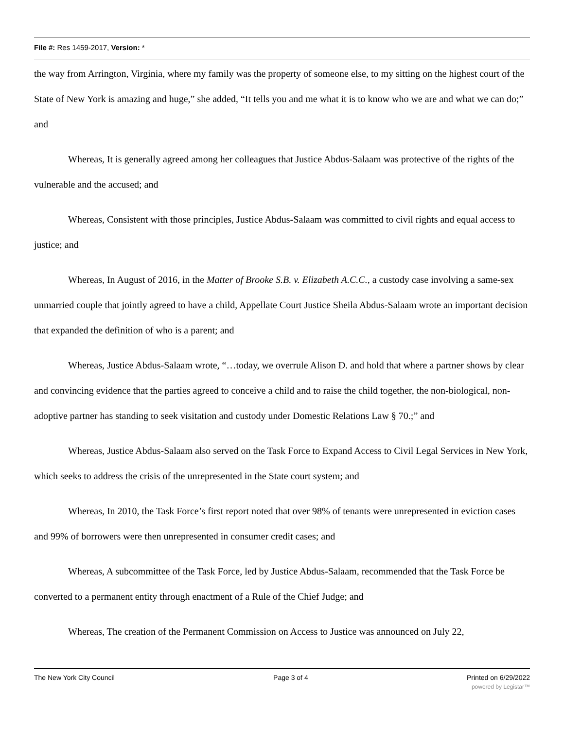File #: Res 1459-2017, Version: *
the way from Arrington, Virginia, where my family was the property of someone else, to my sitting on the highest court of the State of New York is amazing and huge,” she added, “It tells you and me what it is to know who we are and what we can do;” and
Whereas, It is generally agreed among her colleagues that Justice Abdus-Salaam was protective of the rights of the vulnerable and the accused; and
Whereas, Consistent with those principles, Justice Abdus-Salaam was committed to civil rights and equal access to justice; and
Whereas, In August of 2016, in the Matter of Brooke S.B. v. Elizabeth A.C.C., a custody case involving a same-sex unmarried couple that jointly agreed to have a child, Appellate Court Justice Sheila Abdus-Salaam wrote an important decision that expanded the definition of who is a parent; and
Whereas, Justice Abdus-Salaam wrote, “…today, we overrule Alison D. and hold that where a partner shows by clear and convincing evidence that the parties agreed to conceive a child and to raise the child together, the non-biological, non-adoptive partner has standing to seek visitation and custody under Domestic Relations Law § 70.;” and
Whereas, Justice Abdus-Salaam also served on the Task Force to Expand Access to Civil Legal Services in New York, which seeks to address the crisis of the unrepresented in the State court system; and
Whereas, In 2010, the Task Force’s first report noted that over 98% of tenants were unrepresented in eviction cases and 99% of borrowers were then unrepresented in consumer credit cases; and
Whereas, A subcommittee of the Task Force, led by Justice Abdus-Salaam, recommended that the Task Force be converted to a permanent entity through enactment of a Rule of the Chief Judge; and
Whereas, The creation of the Permanent Commission on Access to Justice was announced on July 22,
The New York City Council Page 3 of 4 Printed on 6/29/2022
powered by Legistar™